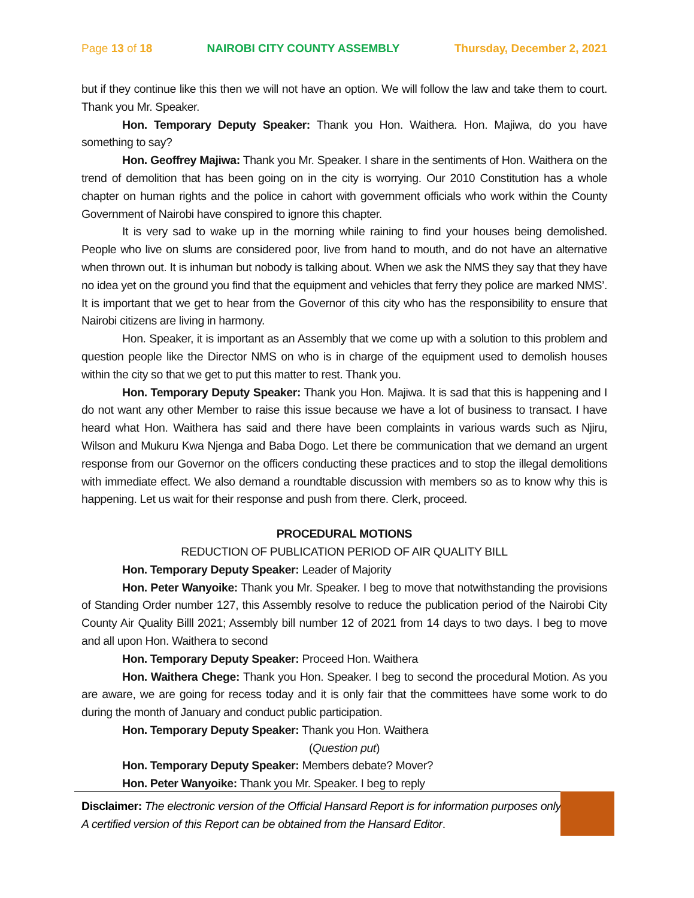Page 13 of 18 NAIROBI CITY COUNTY ASSEMBLY Thursday, December 2, 2021
but if they continue like this then we will not have an option. We will follow the law and take them to court. Thank you Mr. Speaker.
Hon. Temporary Deputy Speaker: Thank you Hon. Waithera. Hon. Majiwa, do you have something to say?
Hon. Geoffrey Majiwa: Thank you Mr. Speaker. I share in the sentiments of Hon. Waithera on the trend of demolition that has been going on in the city is worrying. Our 2010 Constitution has a whole chapter on human rights and the police in cahort with government officials who work within the County Government of Nairobi have conspired to ignore this chapter.
It is very sad to wake up in the morning while raining to find your houses being demolished. People who live on slums are considered poor, live from hand to mouth, and do not have an alternative when thrown out. It is inhuman but nobody is talking about. When we ask the NMS they say that they have no idea yet on the ground you find that the equipment and vehicles that ferry they police are marked NMS’. It is important that we get to hear from the Governor of this city who has the responsibility to ensure that Nairobi citizens are living in harmony.
Hon. Speaker, it is important as an Assembly that we come up with a solution to this problem and question people like the Director NMS on who is in charge of the equipment used to demolish houses within the city so that we get to put this matter to rest. Thank you.
Hon. Temporary Deputy Speaker: Thank you Hon. Majiwa. It is sad that this is happening and I do not want any other Member to raise this issue because we have a lot of business to transact. I have heard what Hon. Waithera has said and there have been complaints in various wards such as Njiru, Wilson and Mukuru Kwa Njenga and Baba Dogo. Let there be communication that we demand an urgent response from our Governor on the officers conducting these practices and to stop the illegal demolitions with immediate effect. We also demand a roundtable discussion with members so as to know why this is happening. Let us wait for their response and push from there. Clerk, proceed.
PROCEDURAL MOTIONS
REDUCTION OF PUBLICATION PERIOD OF AIR QUALITY BILL
Hon. Temporary Deputy Speaker: Leader of Majority
Hon. Peter Wanyoike: Thank you Mr. Speaker. I beg to move that notwithstanding the provisions of Standing Order number 127, this Assembly resolve to reduce the publication period of the Nairobi City County Air Quality Billl 2021; Assembly bill number 12 of 2021 from 14 days to two days. I beg to move and all upon Hon. Waithera to second
Hon. Temporary Deputy Speaker: Proceed Hon. Waithera
Hon. Waithera Chege: Thank you Hon. Speaker. I beg to second the procedural Motion. As you are aware, we are going for recess today and it is only fair that the committees have some work to do during the month of January and conduct public participation.
Hon. Temporary Deputy Speaker: Thank you Hon. Waithera
(Question put)
Hon. Temporary Deputy Speaker: Members debate? Mover?
Hon. Peter Wanyoike: Thank you Mr. Speaker. I beg to reply
Disclaimer: The electronic version of the Official Hansard Report is for information purposes only. A certified version of this Report can be obtained from the Hansard Editor.